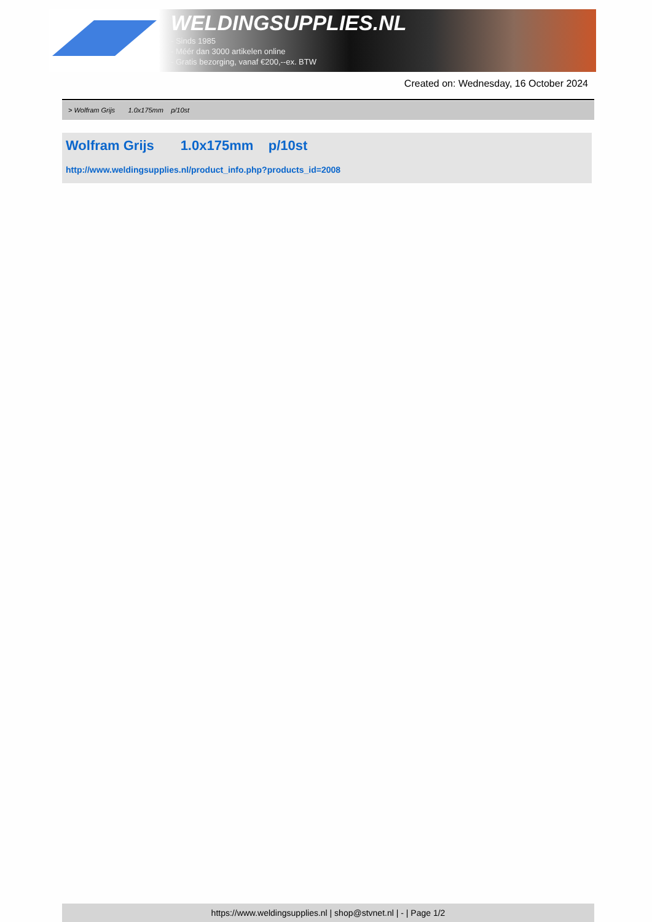WELDINGSUPPLIES.NL
- Sinds 1985
- Méér dan 3000 artikelen online
- Gratis bezorging, vanaf €200,--ex. BTW
Created on: Wednesday, 16 October 2024
> Wolfram Grijs 1.0x175mm p/10st
Wolfram Grijs 1.0x175mm p/10st
http://www.weldingsupplies.nl/product_info.php?products_id=2008
https://www.weldingsupplies.nl | shop@stvnet.nl | - | Page 1/2